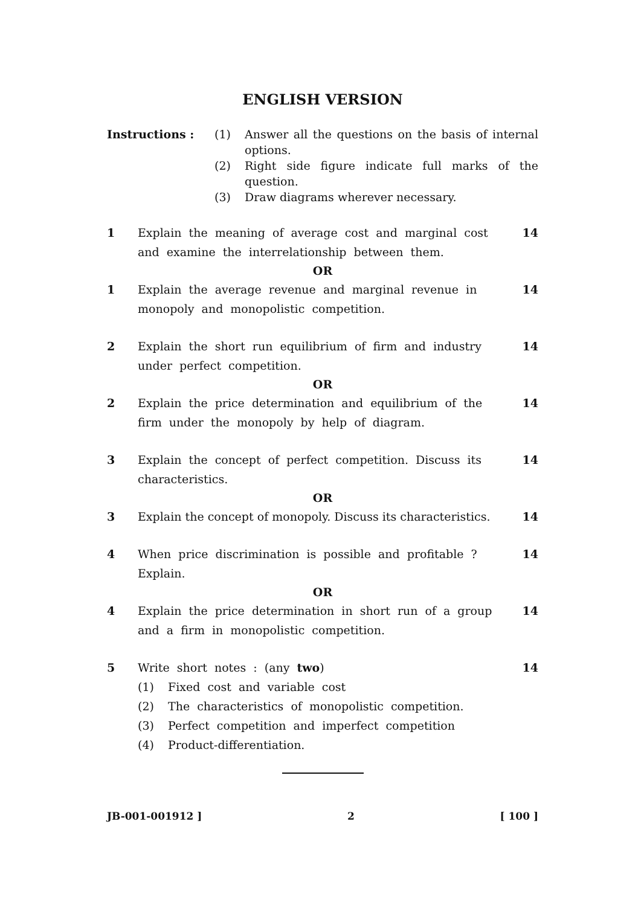ENGLISH VERSION
Instructions : (1) Answer all the questions on the basis of internal options.
(2) Right side figure indicate full marks of the question.
(3) Draw diagrams wherever necessary.
1 Explain the meaning of average cost and marginal cost and examine the interrelationship between them. 14
OR
1 Explain the average revenue and marginal revenue in monopoly and monopolistic competition. 14
2 Explain the short run equilibrium of firm and industry under perfect competition. 14
OR
2 Explain the price determination and equilibrium of the firm under the monopoly by help of diagram. 14
3 Explain the concept of perfect competition. Discuss its characteristics. 14
OR
3 Explain the concept of monopoly. Discuss its characteristics. 14
4 When price discrimination is possible and profitable ? Explain. 14
OR
4 Explain the price determination in short run of a group and a firm in monopolistic competition. 14
5 Write short notes : (any two)
(1) Fixed cost and variable cost
(2) The characteristics of monopolistic competition.
(3) Perfect competition and imperfect competition
(4) Product-differentiation.
14
JB-001-001912 ] 2 [ 100 ]